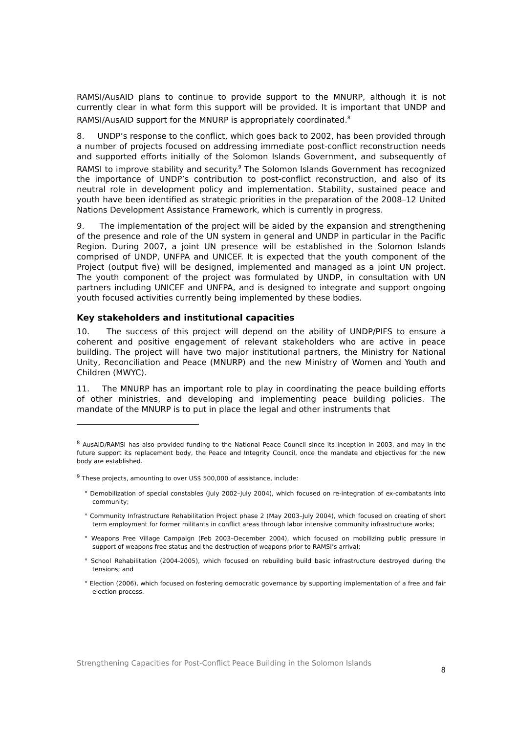RAMSI/AusAID plans to continue to provide support to the MNURP, although it is not currently clear in what form this support will be provided. It is important that UNDP and RAMSI/AusAID support for the MNURP is appropriately coordinated.<sup>8</sup>
8. UNDP’s response to the conflict, which goes back to 2002, has been provided through a number of projects focused on addressing immediate post-conflict reconstruction needs and supported efforts initially of the Solomon Islands Government, and subsequently of RAMSI to improve stability and security.<sup>9</sup> The Solomon Islands Government has recognized the importance of UNDP’s contribution to post-conflict reconstruction, and also of its neutral role in development policy and implementation. Stability, sustained peace and youth have been identified as strategic priorities in the preparation of the 2008–12 United Nations Development Assistance Framework, which is currently in progress.
9. The implementation of the project will be aided by the expansion and strengthening of the presence and role of the UN system in general and UNDP in particular in the Pacific Region. During 2007, a joint UN presence will be established in the Solomon Islands comprised of UNDP, UNFPA and UNICEF. It is expected that the youth component of the Project (output five) will be designed, implemented and managed as a joint UN project. The youth component of the project was formulated by UNDP, in consultation with UN partners including UNICEF and UNFPA, and is designed to integrate and support ongoing youth focused activities currently being implemented by these bodies.
Key stakeholders and institutional capacities
10. The success of this project will depend on the ability of UNDP/PIFS to ensure a coherent and positive engagement of relevant stakeholders who are active in peace building. The project will have two major institutional partners, the Ministry for National Unity, Reconciliation and Peace (MNURP) and the new Ministry of Women and Youth and Children (MWYC).
11. The MNURP has an important role to play in coordinating the peace building efforts of other ministries, and developing and implementing peace building policies. The mandate of the MNURP is to put in place the legal and other instruments that
<sup>8</sup> AusAID/RAMSI has also provided funding to the National Peace Council since its inception in 2003, and may in the future support its replacement body, the Peace and Integrity Council, once the mandate and objectives for the new body are established.
<sup>9</sup> These projects, amounting to over US$ 500,000 of assistance, include:
° Demobilization of special constables (July 2002–July 2004), which focused on re-integration of ex-combatants into community;
° Community Infrastructure Rehabilitation Project phase 2 (May 2003–July 2004), which focused on creating of short term employment for former militants in conflict areas through labor intensive community infrastructure works;
° Weapons Free Village Campaign (Feb 2003–December 2004), which focused on mobilizing public pressure in support of weapons free status and the destruction of weapons prior to RAMSI’s arrival;
° School Rehabilitation (2004-2005), which focused on rebuilding build basic infrastructure destroyed during the tensions; and
° Election (2006), which focused on fostering democratic governance by supporting implementation of a free and fair election process.
Strengthening Capacities for Post-Conflict Peace Building in the Solomon Islands 8